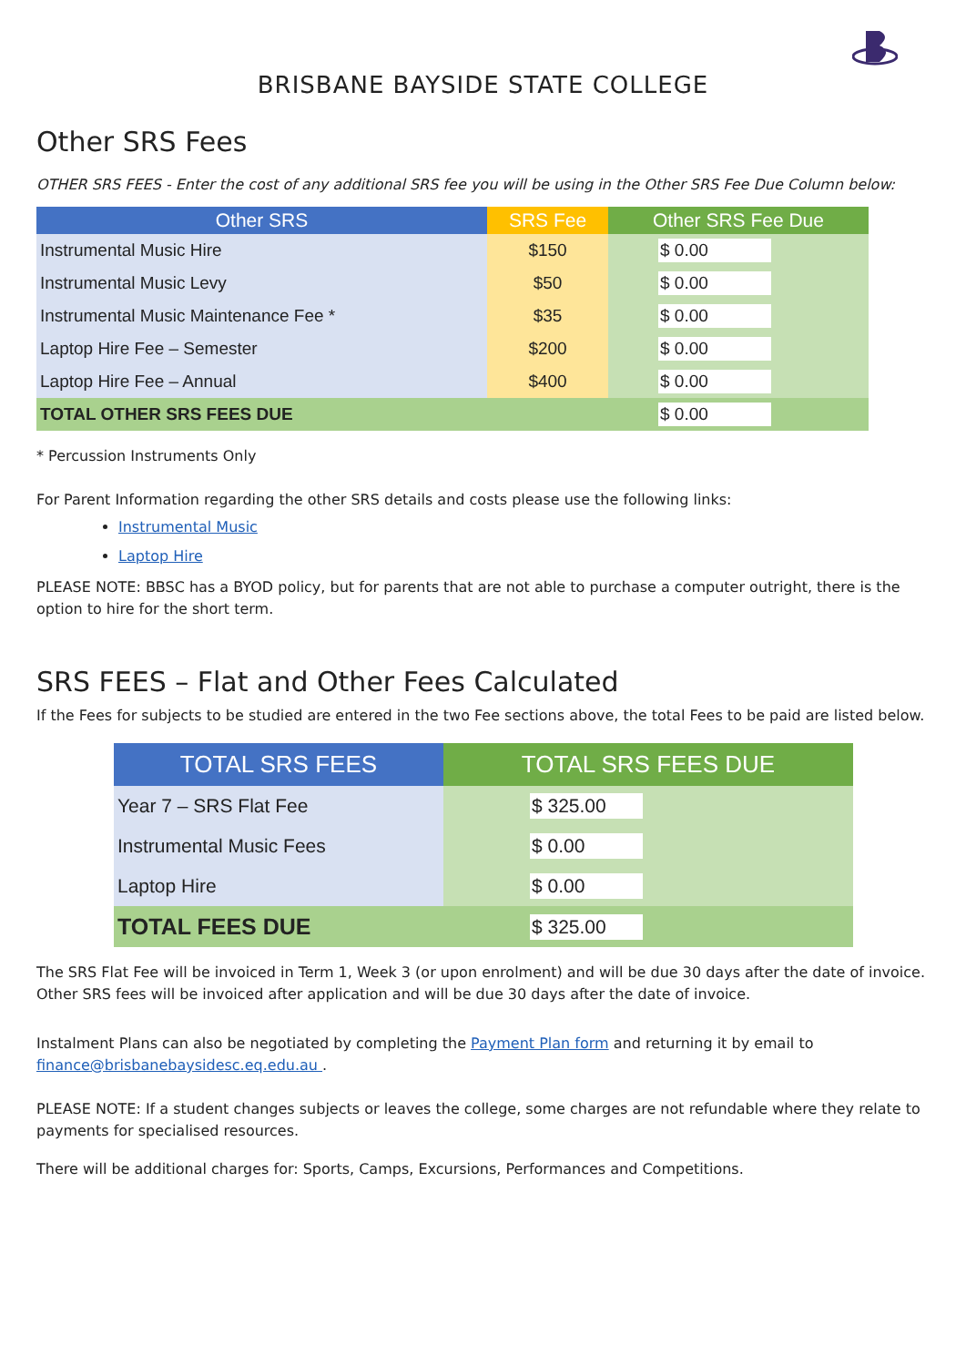BRISBANE BAYSIDE STATE COLLEGE
Other SRS Fees
OTHER SRS FEES - Enter the cost of any additional SRS fee you will be using in the Other SRS Fee Due Column below:
| Other SRS | SRS Fee | Other SRS Fee Due |
| --- | --- | --- |
| Instrumental Music Hire | $150 | $ 0.00 |
| Instrumental Music Levy | $50 | $ 0.00 |
| Instrumental Music Maintenance Fee * | $35 | $ 0.00 |
| Laptop Hire Fee – Semester | $200 | $ 0.00 |
| Laptop Hire Fee – Annual | $400 | $ 0.00 |
| TOTAL OTHER SRS FEES DUE | | $ 0.00 |
* Percussion Instruments Only
For Parent Information regarding the other SRS details and costs please use the following links:
Instrumental Music
Laptop Hire
PLEASE NOTE: BBSC has a BYOD policy, but for parents that are not able to purchase a computer outright, there is the option to hire for the short term.
SRS FEES – Flat and Other Fees Calculated
If the Fees for subjects to be studied are entered in the two Fee sections above, the total Fees to be paid are listed below.
| TOTAL SRS FEES | TOTAL SRS FEES DUE |
| --- | --- |
| Year 7 – SRS Flat Fee | $ 325.00 |
| Instrumental Music Fees | $ 0.00 |
| Laptop Hire | $ 0.00 |
| TOTAL FEES DUE | $ 325.00 |
The SRS Flat Fee will be invoiced in Term 1, Week 3 (or upon enrolment) and will be due 30 days after the date of invoice. Other SRS fees will be invoiced after application and will be due 30 days after the date of invoice.
Instalment Plans can also be negotiated by completing the Payment Plan form and returning it by email to finance@brisbanebaysidesc.eq.edu.au .
PLEASE NOTE: If a student changes subjects or leaves the college, some charges are not refundable where they relate to payments for specialised resources.
There will be additional charges for: Sports, Camps, Excursions, Performances and Competitions.